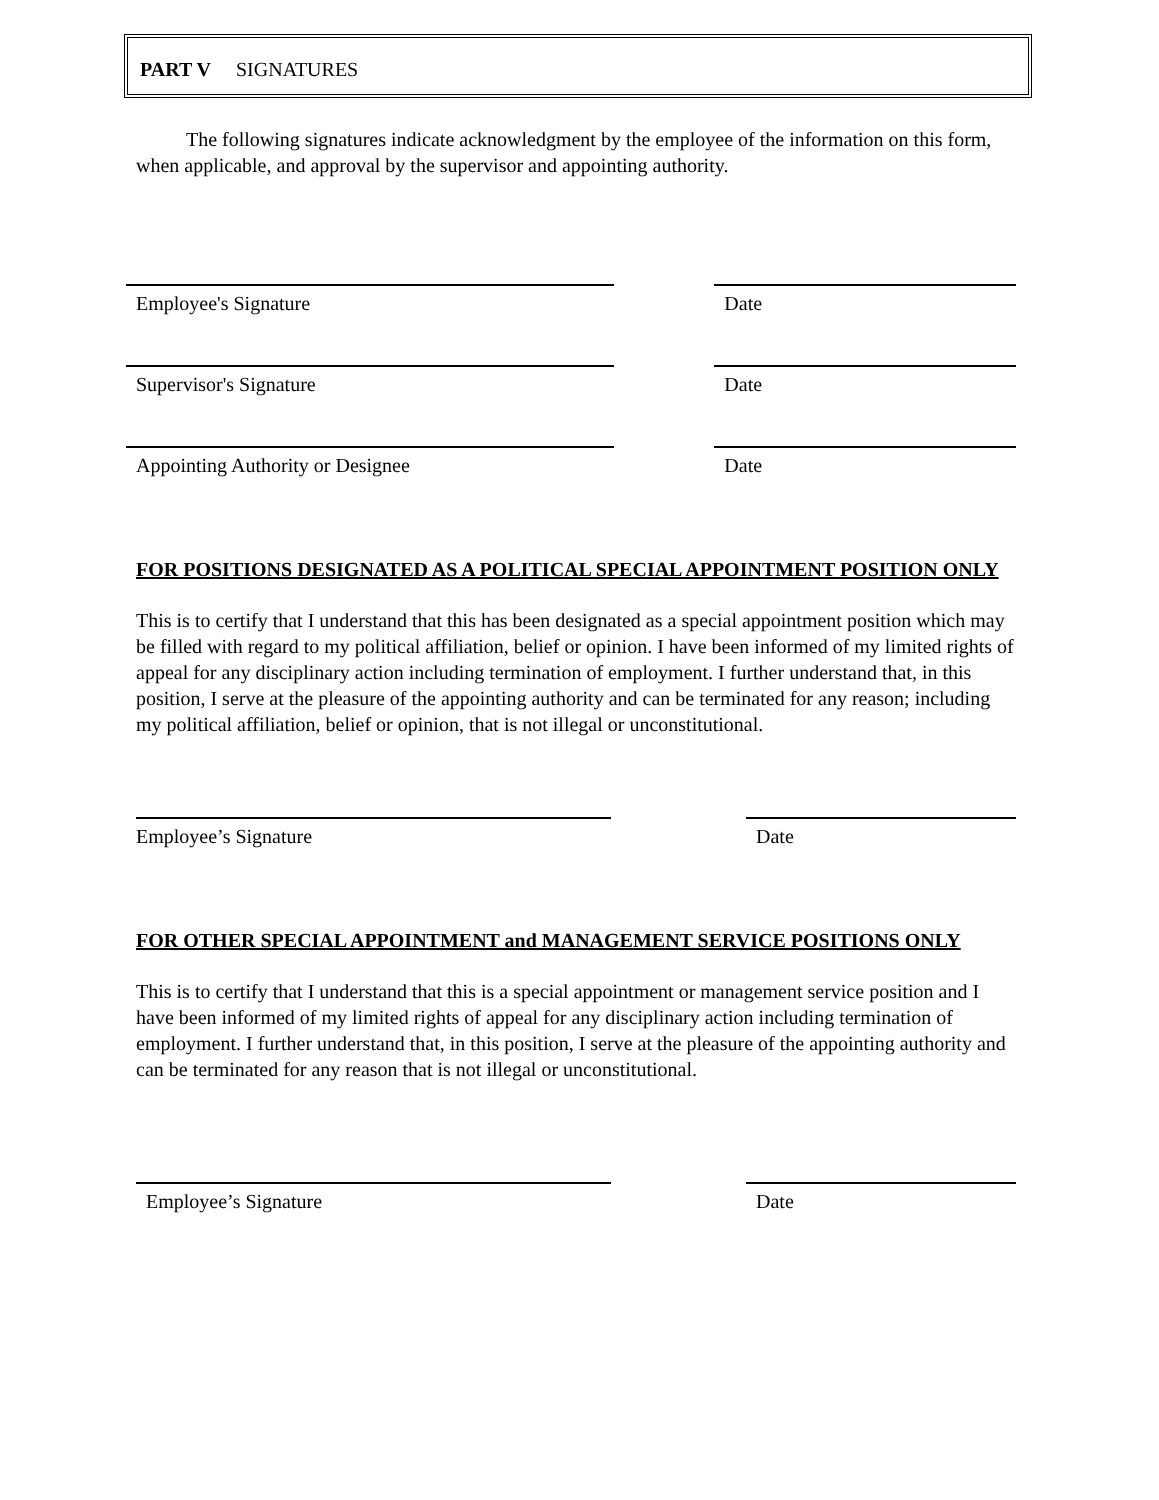PART V SIGNATURES
The following signatures indicate acknowledgment by the employee of the information on this form, when applicable, and approval by the supervisor and appointing authority.
Employee's Signature Date
Supervisor's Signature Date
Appointing Authority or Designee Date
FOR POSITIONS DESIGNATED AS A POLITICAL SPECIAL APPOINTMENT POSITION ONLY
This is to certify that I understand that this has been designated as a special appointment position which may be filled with regard to my political affiliation, belief or opinion. I have been informed of my limited rights of appeal for any disciplinary action including termination of employment. I further understand that, in this position, I serve at the pleasure of the appointing authority and can be terminated for any reason; including my political affiliation, belief or opinion, that is not illegal or unconstitutional.
Employee’s Signature Date
FOR OTHER SPECIAL APPOINTMENT and MANAGEMENT SERVICE POSITIONS ONLY
This is to certify that I understand that this is a special appointment or management service position and I have been informed of my limited rights of appeal for any disciplinary action including termination of employment. I further understand that, in this position, I serve at the pleasure of the appointing authority and can be terminated for any reason that is not illegal or unconstitutional.
Employee’s Signature Date